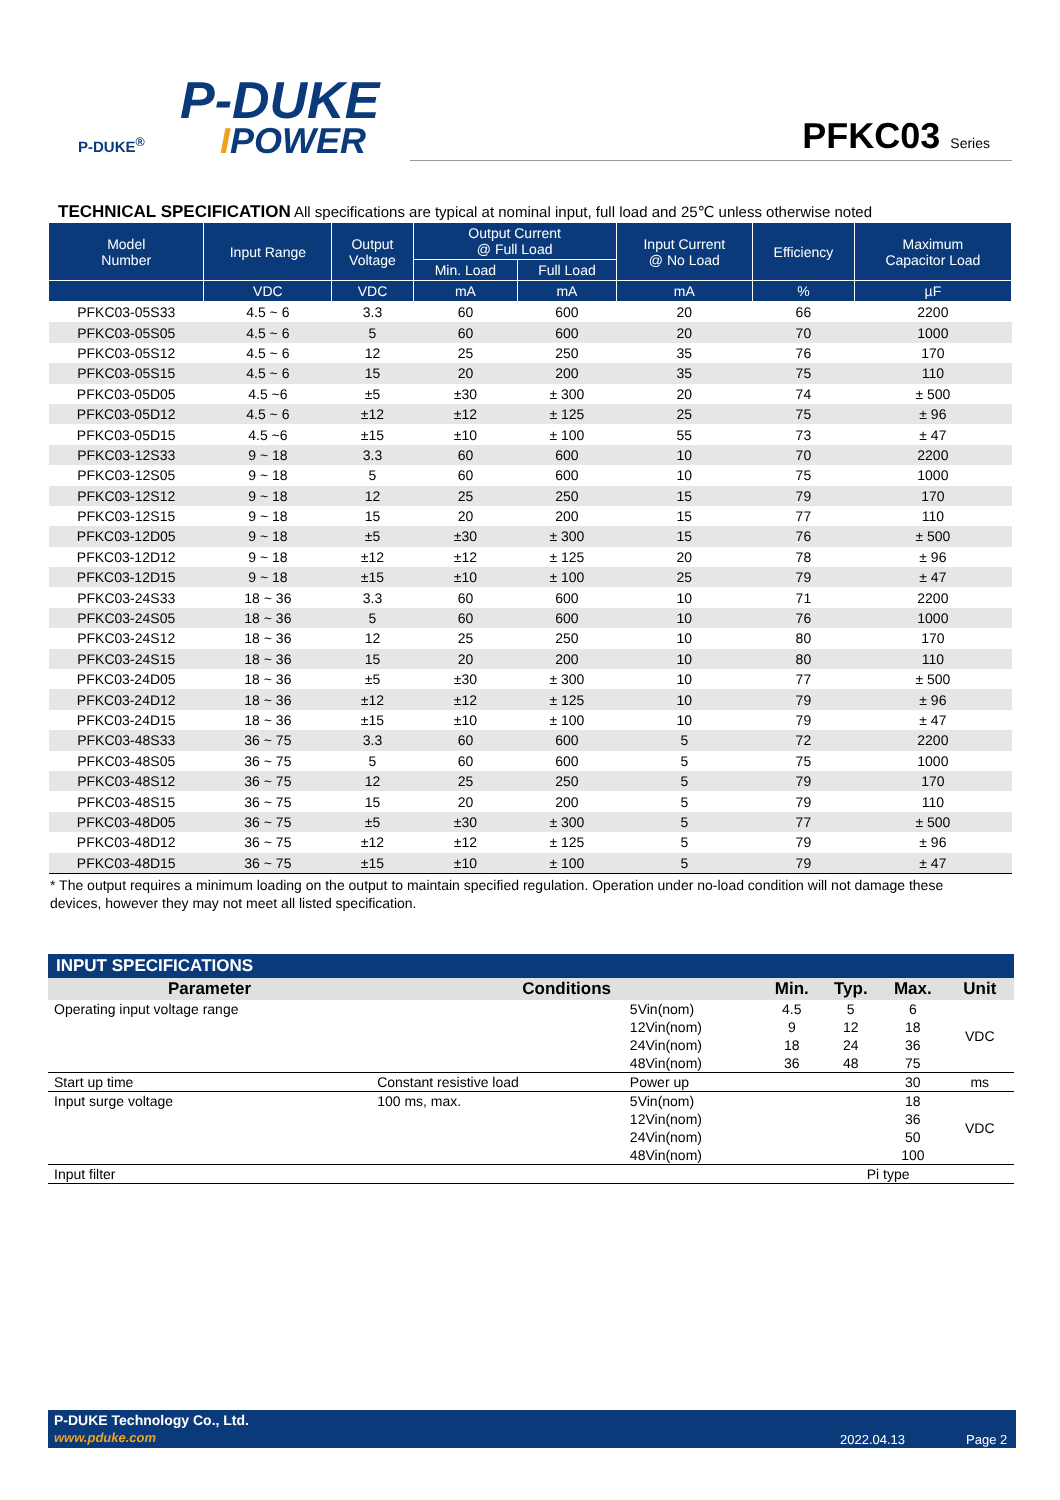P-DUKE<sup>®</sup>
P-DUKE
IPOWER PFKC03 Series
TECHNICAL SPECIFICATION All specifications are typical at nominal input, full load and 25℃ unless otherwise noted
| Model Number | Input Range | Output Voltage | Output Current @ Full Load | | Input Current @ No Load | Efficiency | Maximum Capacitor Load |
| --- | --- | --- | --- | --- | --- | --- | --- |
| | | | Min. Load | Full Load | | | |
| | VDC | VDC | mA | mA | mA | % | µF |
| PFKC03-05S33 | 4.5 ~ 6 | 3.3 | 60 | 600 | 20 | 66 | 2200 |
| PFKC03-05S05 | 4.5 ~ 6 | 5 | 60 | 600 | 20 | 70 | 1000 |
| PFKC03-05S12 | 4.5 ~ 6 | 12 | 25 | 250 | 35 | 76 | 170 |
| PFKC03-05S15 | 4.5 ~ 6 | 15 | 20 | 200 | 35 | 75 | 110 |
| PFKC03-05D05 | 4.5 ~6 | ±5 | ±30 | ± 300 | 20 | 74 | ± 500 |
| PFKC03-05D12 | 4.5 ~ 6 | ±12 | ±12 | ± 125 | 25 | 75 | ± 96 |
| PFKC03-05D15 | 4.5 ~6 | ±15 | ±10 | ± 100 | 55 | 73 | ± 47 |
| PFKC03-12S33 | 9 ~ 18 | 3.3 | 60 | 600 | 10 | 70 | 2200 |
| PFKC03-12S05 | 9 ~ 18 | 5 | 60 | 600 | 10 | 75 | 1000 |
| PFKC03-12S12 | 9 ~ 18 | 12 | 25 | 250 | 15 | 79 | 170 |
| PFKC03-12S15 | 9 ~ 18 | 15 | 20 | 200 | 15 | 77 | 110 |
| PFKC03-12D05 | 9 ~ 18 | ±5 | ±30 | ± 300 | 15 | 76 | ± 500 |
| PFKC03-12D12 | 9 ~ 18 | ±12 | ±12 | ± 125 | 20 | 78 | ± 96 |
| PFKC03-12D15 | 9 ~ 18 | ±15 | ±10 | ± 100 | 25 | 79 | ± 47 |
| PFKC03-24S33 | 18 ~ 36 | 3.3 | 60 | 600 | 10 | 71 | 2200 |
| PFKC03-24S05 | 18 ~ 36 | 5 | 60 | 600 | 10 | 76 | 1000 |
| PFKC03-24S12 | 18 ~ 36 | 12 | 25 | 250 | 10 | 80 | 170 |
| PFKC03-24S15 | 18 ~ 36 | 15 | 20 | 200 | 10 | 80 | 110 |
| PFKC03-24D05 | 18 ~ 36 | ±5 | ±30 | ± 300 | 10 | 77 | ± 500 |
| PFKC03-24D12 | 18 ~ 36 | ±12 | ±12 | ± 125 | 10 | 79 | ± 96 |
| PFKC03-24D15 | 18 ~ 36 | ±15 | ±10 | ± 100 | 10 | 79 | ± 47 |
| PFKC03-48S33 | 36 ~ 75 | 3.3 | 60 | 600 | 5 | 72 | 2200 |
| PFKC03-48S05 | 36 ~ 75 | 5 | 60 | 600 | 5 | 75 | 1000 |
| PFKC03-48S12 | 36 ~ 75 | 12 | 25 | 250 | 5 | 79 | 170 |
| PFKC03-48S15 | 36 ~ 75 | 15 | 20 | 200 | 5 | 79 | 110 |
| PFKC03-48D05 | 36 ~ 75 | ±5 | ±30 | ± 300 | 5 | 77 | ± 500 |
| PFKC03-48D12 | 36 ~ 75 | ±12 | ±12 | ± 125 | 5 | 79 | ± 96 |
| PFKC03-48D15 | 36 ~ 75 | ±15 | ±10 | ± 100 | 5 | 79 | ± 47 |
* The output requires a minimum loading on the output to maintain specified regulation. Operation under no-load condition will not damage these devices, however they may not meet all listed specification.
| INPUT SPECIFICATIONS | | | | | | |
| --- | --- | --- | --- | --- | --- | --- |
| Parameter | Conditions | | Min. | Typ. | Max. | Unit |
| Operating input voltage range | | 5Vin(nom) 12Vin(nom) 24Vin(nom) 48Vin(nom) | 4.5 9 18 36 | 5 12 24 48 | 6 18 36 75 | VDC |
| Start up time | Constant resistive load | Power up | | | 30 | ms |
| Input surge voltage | 100 ms, max. | 5Vin(nom) 12Vin(nom) 24Vin(nom) 48Vin(nom) | | | 18 36 50 100 | VDC |
| Input filter | | | Pi type | | | |
P-DUKE Technology Co., Ltd.
www.pduke.com 2022.04.13 Page 2